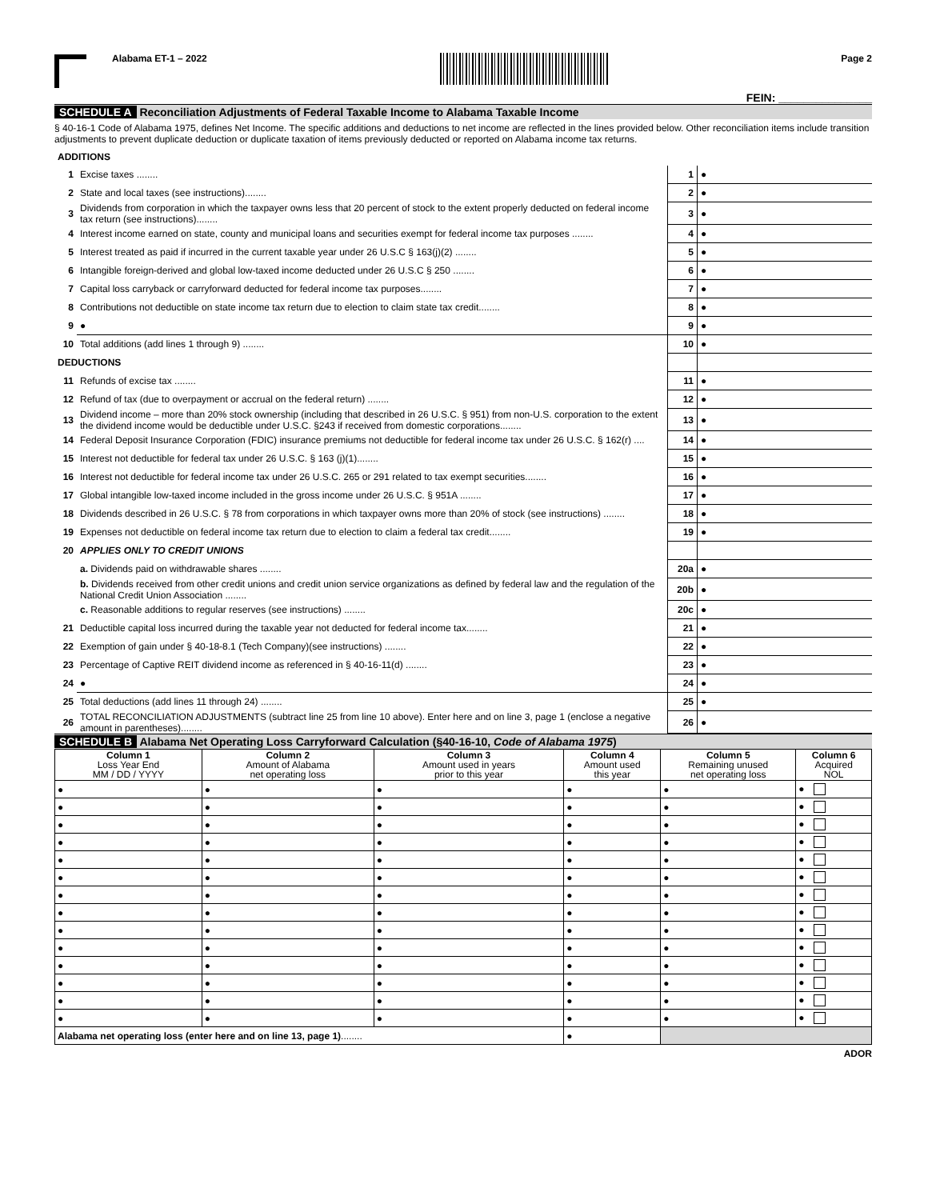Alabama ET-1 – 2022 Page 2
FEIN: _______________
SCHEDULE A Reconciliation Adjustments of Federal Taxable Income to Alabama Taxable Income
§ 40-16-1 Code of Alabama 1975, defines Net Income. The specific additions and deductions to net income are reflected in the lines provided below. Other reconciliation items include transition adjustments to prevent duplicate deduction or duplicate taxation of items previously deducted or reported on Alabama income tax returns.
| ADDITIONS | | | |
| 1 | Excise taxes ........ | 1 | ● |
| 2 | State and local taxes (see instructions)........ | 2 | ● |
| 3 | Dividends from corporation in which the taxpayer owns less that 20 percent of stock to the extent properly deducted on federal income tax return (see instructions)........ | 3 | ● |
| 4 | Interest income earned on state, county and municipal loans and securities exempt for federal income tax purposes ........ | 4 | ● |
| 5 | Interest treated as paid if incurred in the current taxable year under 26 U.S.C § 163(j)(2) ........ | 5 | ● |
| 6 | Intangible foreign-derived and global low-taxed income deducted under 26 U.S.C § 250 ........ | 6 | ● |
| 7 | Capital loss carryback or carryforward deducted for federal income tax purposes........ | 7 | ● |
| 8 | Contributions not deductible on state income tax return due to election to claim state tax credit........ | 8 | ● |
| 9 | ● | 9 | ● |
| 10 | Total additions (add lines 1 through 9) ........ | 10 | ● |
| DEDUCTIONS | | | |
| 11 | Refunds of excise tax ........ | 11 | ● |
| 12 | Refund of tax (due to overpayment or accrual on the federal return) ........ | 12 | ● |
| 13 | Dividend income – more than 20% stock ownership (including that described in 26 U.S.C. § 951) from non-U.S. corporation to the extent the dividend income would be deductible under U.S.C. §243 if received from domestic corporations........ | 13 | ● |
| 14 | Federal Deposit Insurance Corporation (FDIC) insurance premiums not deductible for federal income tax under 26 U.S.C. § 162(r) .... | 14 | ● |
| 15 | Interest not deductible for federal tax under 26 U.S.C. § 163 (j)(1)........ | 15 | ● |
| 16 | Interest not deductible for federal income tax under 26 U.S.C. 265 or 291 related to tax exempt securities........ | 16 | ● |
| 17 | Global intangible low-taxed income included in the gross income under 26 U.S.C. § 951A ........ | 17 | ● |
| 18 | Dividends described in 26 U.S.C. § 78 from corporations in which taxpayer owns more than 20% of stock (see instructions) ........ | 18 | ● |
| 19 | Expenses not deductible on federal income tax return due to election to claim a federal tax credit........ | 19 | ● |
| 20 | APPLIES ONLY TO CREDIT UNIONS | | |
| | a. Dividends paid on withdrawable shares ........ | 20a | ● |
| | b. Dividends received from other credit unions and credit union service organizations as defined by federal law and the regulation of the National Credit Union Association ........ | 20b | ● |
| | c. Reasonable additions to regular reserves (see instructions) ........ | 20c | ● |
| 21 | Deductible capital loss incurred during the taxable year not deducted for federal income tax........ | 21 | ● |
| 22 | Exemption of gain under § 40-18-8.1 (Tech Company)(see instructions) ........ | 22 | ● |
| 23 | Percentage of Captive REIT dividend income as referenced in § 40-16-11(d) ........ | 23 | ● |
| 24 | ● | 24 | ● |
| 25 | Total deductions (add lines 11 through 24) ........ | 25 | ● |
| 26 | TOTAL RECONCILIATION ADJUSTMENTS (subtract line 25 from line 10 above). Enter here and on line 3, page 1 (enclose a negative amount in parentheses)........ | 26 | ● |
SCHEDULE B Alabama Net Operating Loss Carryforward Calculation (§40-16-10, Code of Alabama 1975)
| Column 1 Loss Year End MM / DD / YYYY | Column 2 Amount of Alabama net operating loss | Column 3 Amount used in years prior to this year | Column 4 Amount used this year | Column 5 Remaining unused net operating loss | Column 6 Acquired NOL |
| --- | --- | --- | --- | --- | --- |
| ● | ● | ● | ● | ● | ● |
| ● | ● | ● | ● | ● | ● |
| ● | ● | ● | ● | ● | ● |
| ● | ● | ● | ● | ● | ● |
| ● | ● | ● | ● | ● | ● |
| ● | ● | ● | ● | ● | ● |
| ● | ● | ● | ● | ● | ● |
| ● | ● | ● | ● | ● | ● |
| ● | ● | ● | ● | ● | ● |
| ● | ● | ● | ● | ● | ● |
| ● | ● | ● | ● | ● | ● |
| ● | ● | ● | ● | ● | ● |
| ● | ● | ● | ● | ● | ● |
| ● | ● | ● | ● | ● | ● |
| Alabama net operating loss (enter here and on line 13, page 1) ........ | | | ● | | |
ADOR